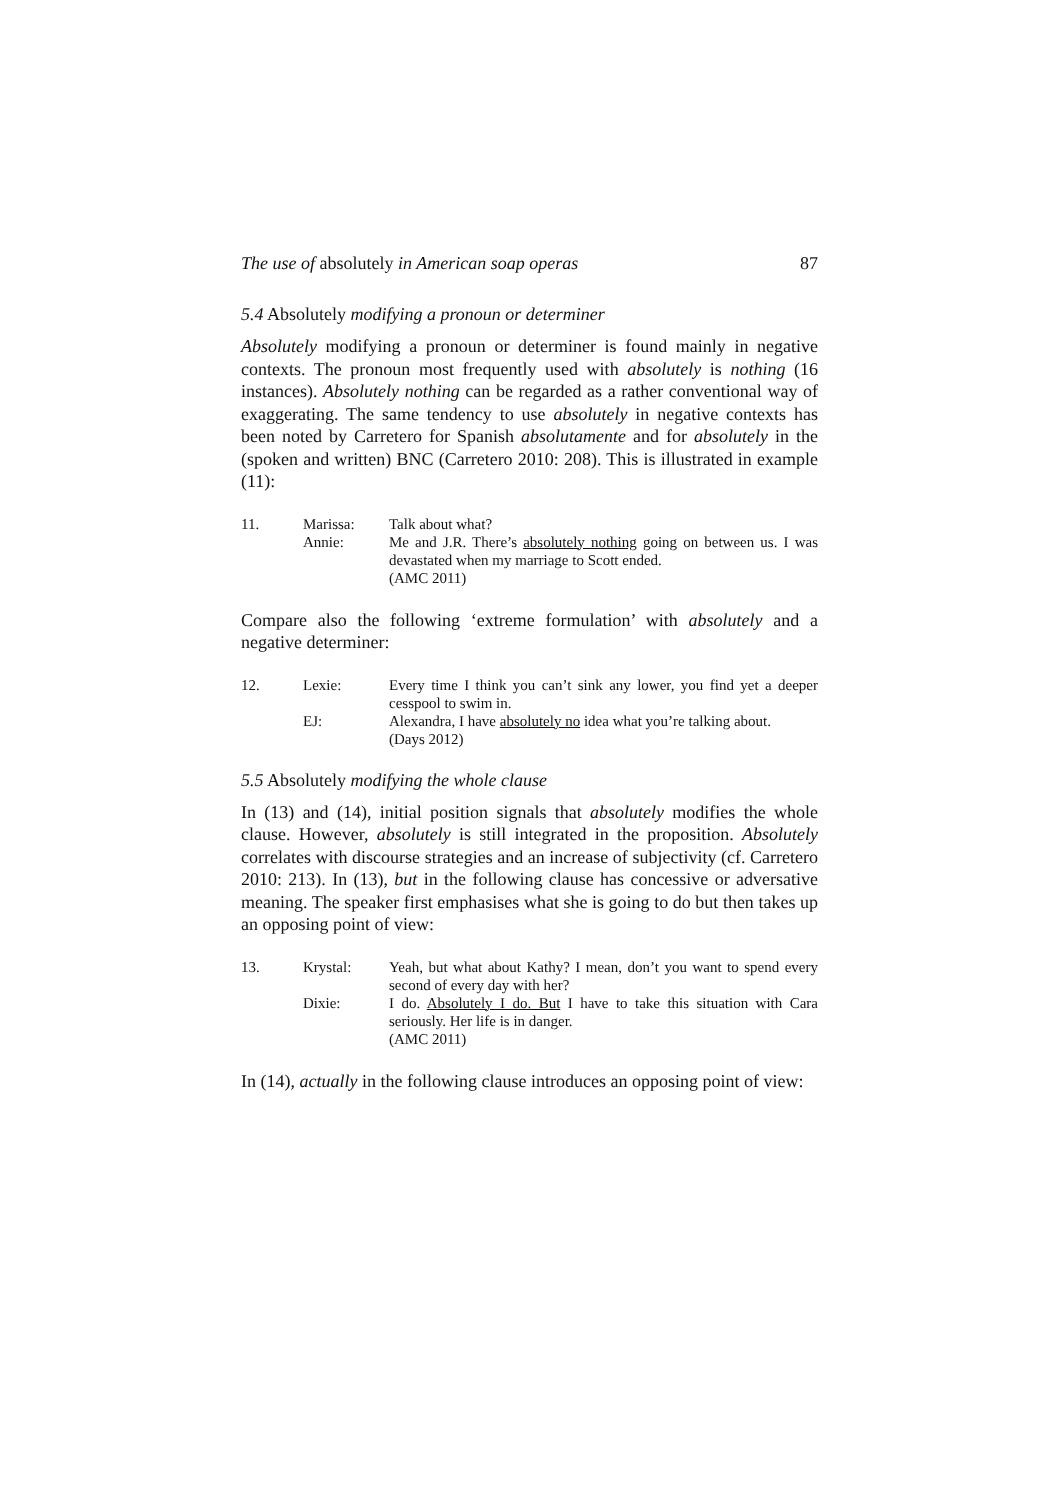The use of absolutely in American soap operas 87
5.4 Absolutely modifying a pronoun or determiner
Absolutely modifying a pronoun or determiner is found mainly in negative contexts. The pronoun most frequently used with absolutely is nothing (16 instances). Absolutely nothing can be regarded as a rather conventional way of exaggerating. The same tendency to use absolutely in negative contexts has been noted by Carretero for Spanish absolutamente and for absolutely in the (spoken and written) BNC (Carretero 2010: 208). This is illustrated in example (11):
| 11. | Marissa: | Talk about what? |
| | Annie: | Me and J.R. There’s absolutely nothing going on between us. I was devastated when my marriage to Scott ended. (AMC 2011) |
Compare also the following ‘extreme formulation’ with absolutely and a negative determiner:
| 12. | Lexie: | Every time I think you can’t sink any lower, you find yet a deeper cesspool to swim in. |
| | EJ: | Alexandra, I have absolutely no idea what you’re talking about. (Days 2012) |
5.5 Absolutely modifying the whole clause
In (13) and (14), initial position signals that absolutely modifies the whole clause. However, absolutely is still integrated in the proposition. Absolutely correlates with discourse strategies and an increase of subjectivity (cf. Carretero 2010: 213). In (13), but in the following clause has concessive or adversative meaning. The speaker first emphasises what she is going to do but then takes up an opposing point of view:
| 13. | Krystal: | Yeah, but what about Kathy? I mean, don’t you want to spend every second of every day with her? |
| | Dixie: | I do. Absolutely I do. But I have to take this situation with Cara seriously. Her life is in danger. (AMC 2011) |
In (14), actually in the following clause introduces an opposing point of view: